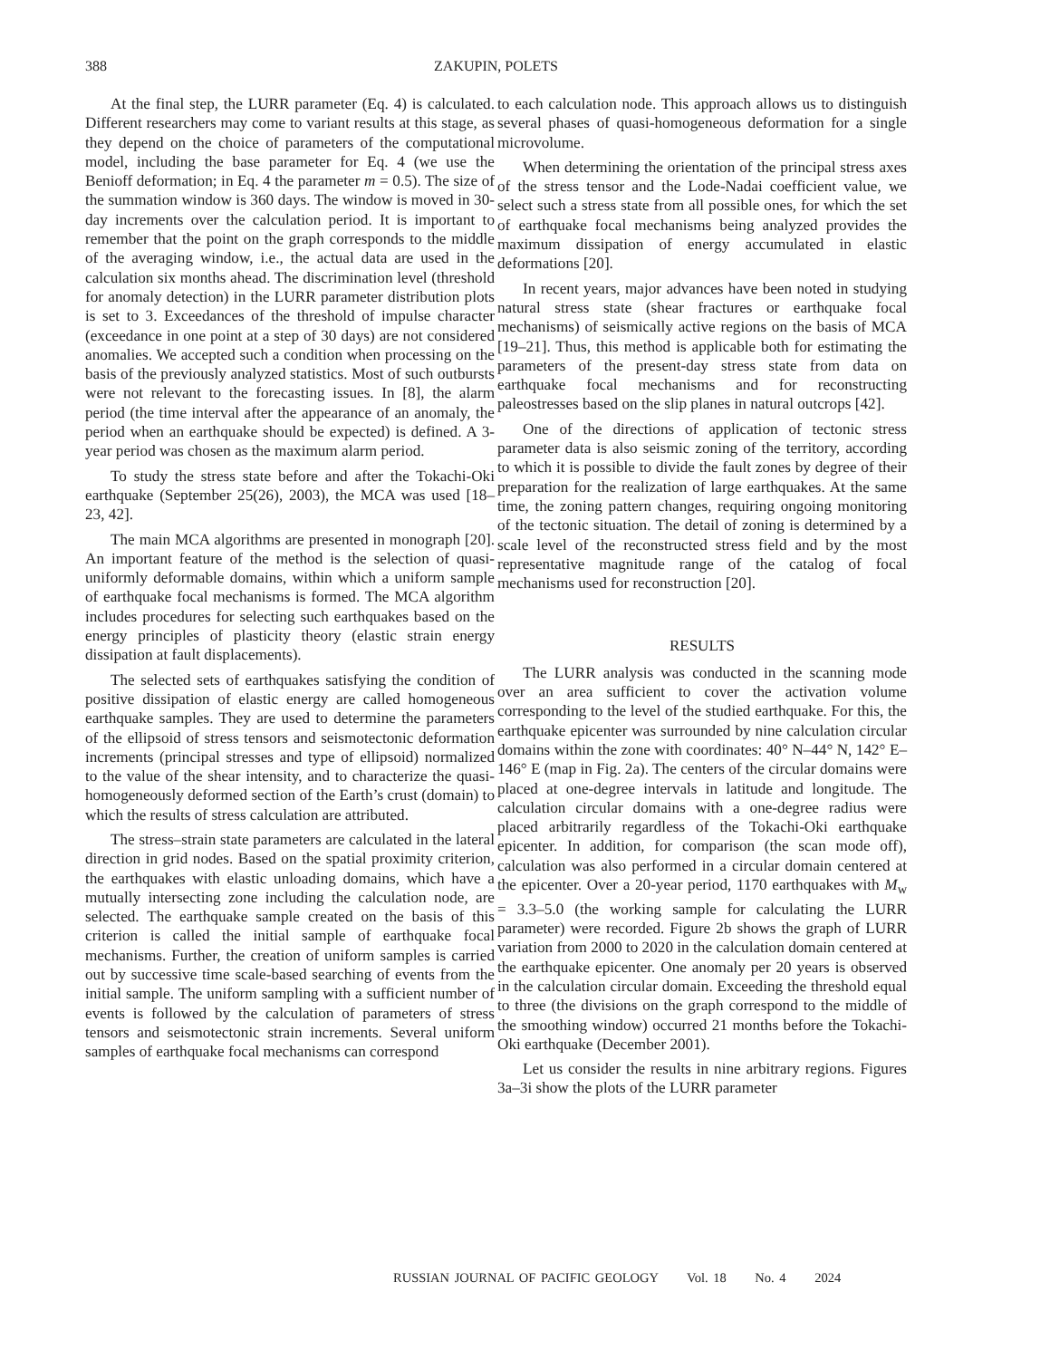388 ZAKUPIN, POLETS
At the final step, the LURR parameter (Eq. 4) is calculated. Different researchers may come to variant results at this stage, as they depend on the choice of parameters of the computational model, including the base parameter for Eq. 4 (we use the Benioff deformation; in Eq. 4 the parameter m = 0.5). The size of the summation window is 360 days. The window is moved in 30-day increments over the calculation period. It is important to remember that the point on the graph corresponds to the middle of the averaging window, i.e., the actual data are used in the calculation six months ahead. The discrimination level (threshold for anomaly detection) in the LURR parameter distribution plots is set to 3. Exceedances of the threshold of impulse character (exceedance in one point at a step of 30 days) are not considered anomalies. We accepted such a condition when processing on the basis of the previously analyzed statistics. Most of such outbursts were not relevant to the forecasting issues. In [8], the alarm period (the time interval after the appearance of an anomaly, the period when an earthquake should be expected) is defined. A 3-year period was chosen as the maximum alarm period.
To study the stress state before and after the Tokachi-Oki earthquake (September 25(26), 2003), the MCA was used [18–23, 42].
The main MCA algorithms are presented in monograph [20]. An important feature of the method is the selection of quasi-uniformly deformable domains, within which a uniform sample of earthquake focal mechanisms is formed. The MCA algorithm includes procedures for selecting such earthquakes based on the energy principles of plasticity theory (elastic strain energy dissipation at fault displacements).
The selected sets of earthquakes satisfying the condition of positive dissipation of elastic energy are called homogeneous earthquake samples. They are used to determine the parameters of the ellipsoid of stress tensors and seismotectonic deformation increments (principal stresses and type of ellipsoid) normalized to the value of the shear intensity, and to characterize the quasi-homogeneously deformed section of the Earth’s crust (domain) to which the results of stress calculation are attributed.
The stress–strain state parameters are calculated in the lateral direction in grid nodes. Based on the spatial proximity criterion, the earthquakes with elastic unloading domains, which have a mutually intersecting zone including the calculation node, are selected. The earthquake sample created on the basis of this criterion is called the initial sample of earthquake focal mechanisms. Further, the creation of uniform samples is carried out by successive time scale-based searching of events from the initial sample. The uniform sampling with a sufficient number of events is followed by the calculation of parameters of stress tensors and seismotectonic strain increments. Several uniform samples of earthquake focal mechanisms can correspond
to each calculation node. This approach allows us to distinguish several phases of quasi-homogeneous deformation for a single microvolume.
When determining the orientation of the principal stress axes of the stress tensor and the Lode-Nadai coefficient value, we select such a stress state from all possible ones, for which the set of earthquake focal mechanisms being analyzed provides the maximum dissipation of energy accumulated in elastic deformations [20].
In recent years, major advances have been noted in studying natural stress state (shear fractures or earthquake focal mechanisms) of seismically active regions on the basis of MCA [19–21]. Thus, this method is applicable both for estimating the parameters of the present-day stress state from data on earthquake focal mechanisms and for reconstructing paleostresses based on the slip planes in natural outcrops [42].
One of the directions of application of tectonic stress parameter data is also seismic zoning of the territory, according to which it is possible to divide the fault zones by degree of their preparation for the realization of large earthquakes. At the same time, the zoning pattern changes, requiring ongoing monitoring of the tectonic situation. The detail of zoning is determined by a scale level of the reconstructed stress field and by the most representative magnitude range of the catalog of focal mechanisms used for reconstruction [20].
RESULTS
The LURR analysis was conducted in the scanning mode over an area sufficient to cover the activation volume corresponding to the level of the studied earthquake. For this, the earthquake epicenter was surrounded by nine calculation circular domains within the zone with coordinates: 40° N–44° N, 142° E–146° E (map in Fig. 2a). The centers of the circular domains were placed at one-degree intervals in latitude and longitude. The calculation circular domains with a one-degree radius were placed arbitrarily regardless of the Tokachi-Oki earthquake epicenter. In addition, for comparison (the scan mode off), calculation was also performed in a circular domain centered at the epicenter. Over a 20-year period, 1170 earthquakes with M<sub>w</sub> = 3.3–5.0 (the working sample for calculating the LURR parameter) were recorded. Figure 2b shows the graph of LURR variation from 2000 to 2020 in the calculation domain centered at the earthquake epicenter. One anomaly per 20 years is observed in the calculation circular domain. Exceeding the threshold equal to three (the divisions on the graph correspond to the middle of the smoothing window) occurred 21 months before the Tokachi-Oki earthquake (December 2001).
Let us consider the results in nine arbitrary regions. Figures 3a–3i show the plots of the LURR parameter
RUSSIAN JOURNAL OF PACIFIC GEOLOGY Vol. 18 No. 4 2024